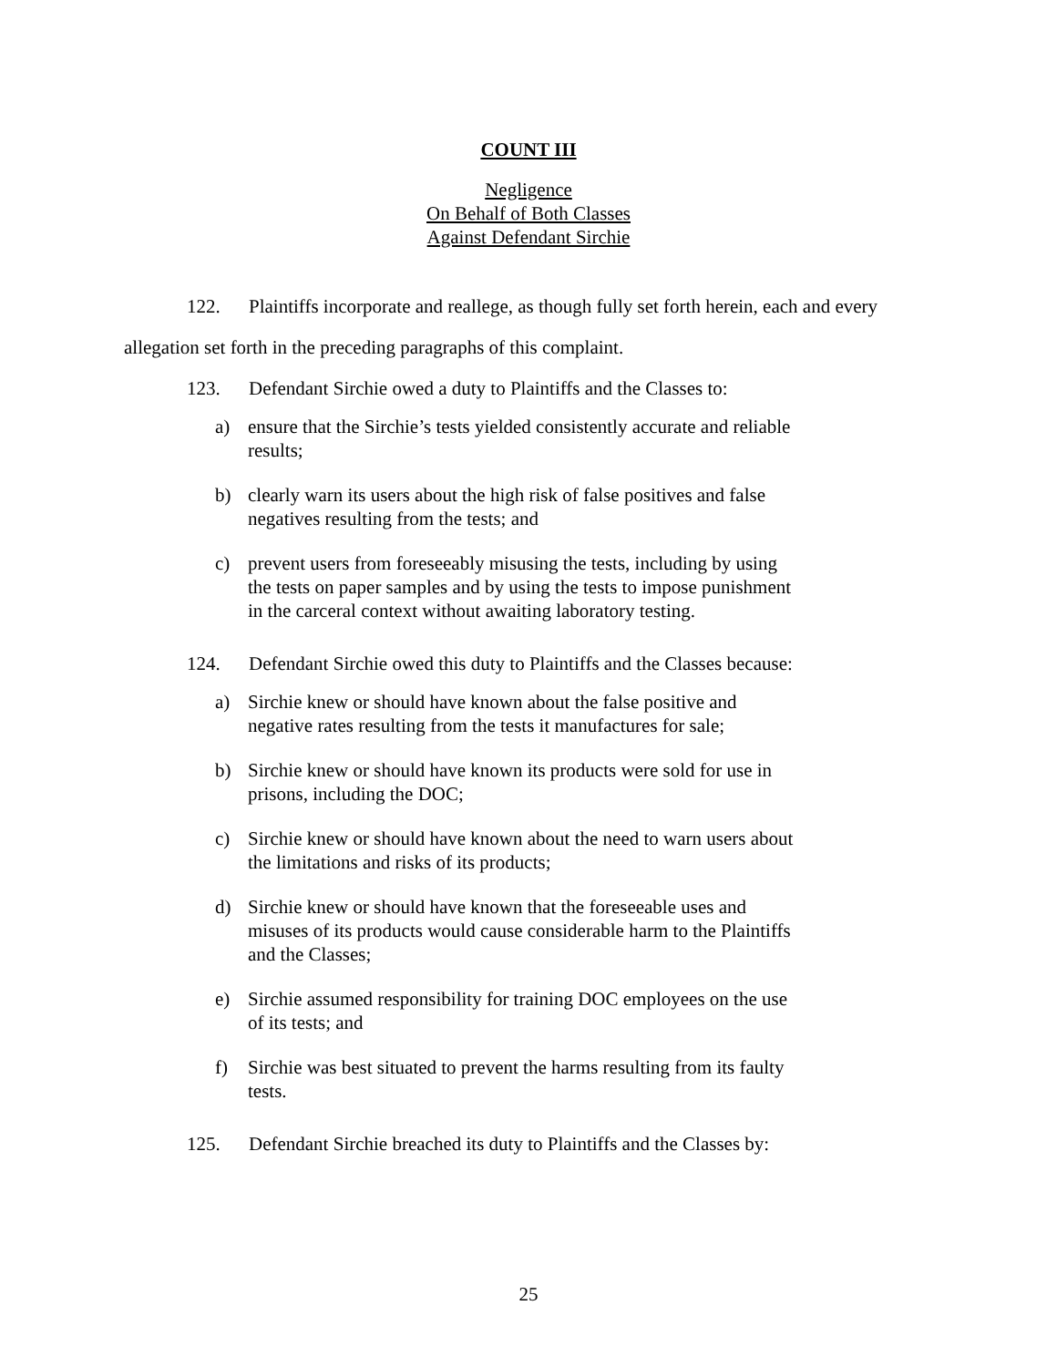COUNT III
Negligence
On Behalf of Both Classes
Against Defendant Sirchie
122. Plaintiffs incorporate and reallege, as though fully set forth herein, each and every
allegation set forth in the preceding paragraphs of this complaint.
123. Defendant Sirchie owed a duty to Plaintiffs and the Classes to:
a) ensure that the Sirchie’s tests yielded consistently accurate and reliable results;
b) clearly warn its users about the high risk of false positives and false negatives resulting from the tests; and
c) prevent users from foreseeably misusing the tests, including by using the tests on paper samples and by using the tests to impose punishment in the carceral context without awaiting laboratory testing.
124. Defendant Sirchie owed this duty to Plaintiffs and the Classes because:
a) Sirchie knew or should have known about the false positive and negative rates resulting from the tests it manufactures for sale;
b) Sirchie knew or should have known its products were sold for use in prisons, including the DOC;
c) Sirchie knew or should have known about the need to warn users about the limitations and risks of its products;
d) Sirchie knew or should have known that the foreseeable uses and misuses of its products would cause considerable harm to the Plaintiffs and the Classes;
e) Sirchie assumed responsibility for training DOC employees on the use of its tests; and
f) Sirchie was best situated to prevent the harms resulting from its faulty tests.
125. Defendant Sirchie breached its duty to Plaintiffs and the Classes by:
25